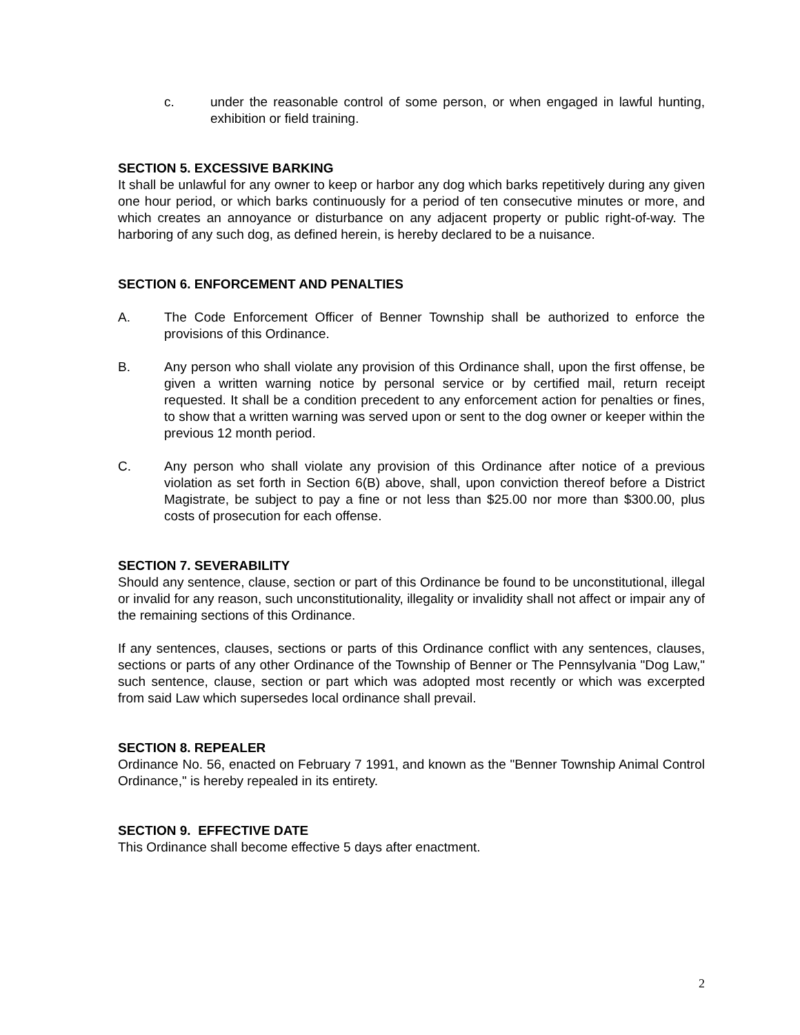c. under the reasonable control of some person, or when engaged in lawful hunting, exhibition or field training.
SECTION 5. EXCESSIVE BARKING
It shall be unlawful for any owner to keep or harbor any dog which barks repetitively during any given one hour period, or which barks continuously for a period of ten consecutive minutes or more, and which creates an annoyance or disturbance on any adjacent property or public right-of-way. The harboring of any such dog, as defined herein, is hereby declared to be a nuisance.
SECTION 6. ENFORCEMENT AND PENALTIES
A. The Code Enforcement Officer of Benner Township shall be authorized to enforce the provisions of this Ordinance.
B. Any person who shall violate any provision of this Ordinance shall, upon the first offense, be given a written warning notice by personal service or by certified mail, return receipt requested. It shall be a condition precedent to any enforcement action for penalties or fines, to show that a written warning was served upon or sent to the dog owner or keeper within the previous 12 month period.
C. Any person who shall violate any provision of this Ordinance after notice of a previous violation as set forth in Section 6(B) above, shall, upon conviction thereof before a District Magistrate, be subject to pay a fine or not less than $25.00 nor more than $300.00, plus costs of prosecution for each offense.
SECTION 7. SEVERABILITY
Should any sentence, clause, section or part of this Ordinance be found to be unconstitutional, illegal or invalid for any reason, such unconstitutionality, illegality or invalidity shall not affect or impair any of the remaining sections of this Ordinance.
If any sentences, clauses, sections or parts of this Ordinance conflict with any sentences, clauses, sections or parts of any other Ordinance of the Township of Benner or The Pennsylvania "Dog Law," such sentence, clause, section or part which was adopted most recently or which was excerpted from said Law which supersedes local ordinance shall prevail.
SECTION 8. REPEALER
Ordinance No. 56, enacted on February 7 1991, and known as the "Benner Township Animal Control Ordinance," is hereby repealed in its entirety.
SECTION 9. EFFECTIVE DATE
This Ordinance shall become effective 5 days after enactment.
2